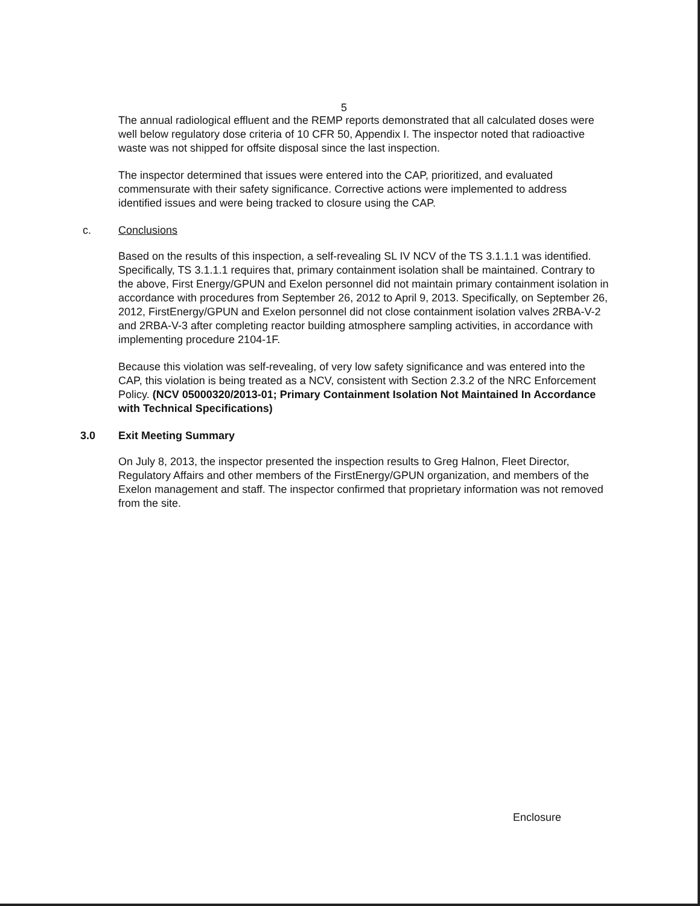5
The annual radiological effluent and the REMP reports demonstrated that all calculated doses were well below regulatory dose criteria of 10 CFR 50, Appendix I. The inspector noted that radioactive waste was not shipped for offsite disposal since the last inspection.
The inspector determined that issues were entered into the CAP, prioritized, and evaluated commensurate with their safety significance. Corrective actions were implemented to address identified issues and were being tracked to closure using the CAP.
c. Conclusions
Based on the results of this inspection, a self-revealing SL IV NCV of the TS 3.1.1.1 was identified. Specifically, TS 3.1.1.1 requires that, primary containment isolation shall be maintained. Contrary to the above, First Energy/GPUN and Exelon personnel did not maintain primary containment isolation in accordance with procedures from September 26, 2012 to April 9, 2013. Specifically, on September 26, 2012, FirstEnergy/GPUN and Exelon personnel did not close containment isolation valves 2RBA-V-2 and 2RBA-V-3 after completing reactor building atmosphere sampling activities, in accordance with implementing procedure 2104-1F.
Because this violation was self-revealing, of very low safety significance and was entered into the CAP, this violation is being treated as a NCV, consistent with Section 2.3.2 of the NRC Enforcement Policy. (NCV 05000320/2013-01; Primary Containment Isolation Not Maintained In Accordance with Technical Specifications)
3.0 Exit Meeting Summary
On July 8, 2013, the inspector presented the inspection results to Greg Halnon, Fleet Director, Regulatory Affairs and other members of the FirstEnergy/GPUN organization, and members of the Exelon management and staff. The inspector confirmed that proprietary information was not removed from the site.
Enclosure